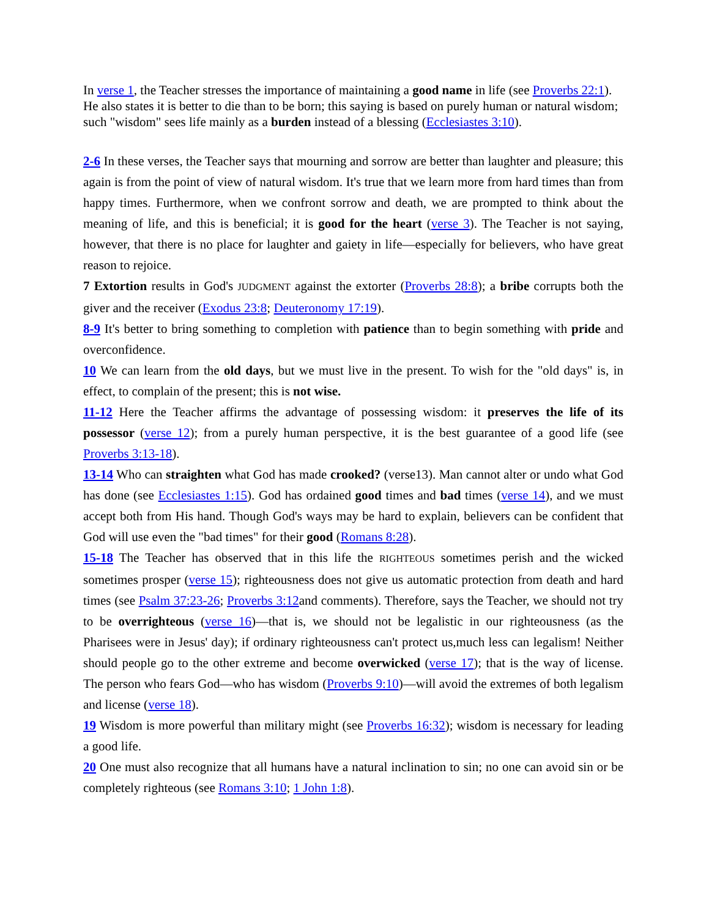In verse 1, the Teacher stresses the importance of maintaining a good name in life (see Proverbs 22:1). He also states it is better to die than to be born; this saying is based on purely human or natural wisdom; such "wisdom" sees life mainly as a burden instead of a blessing (Ecclesiastes 3:10).
2-6 In these verses, the Teacher says that mourning and sorrow are better than laughter and pleasure; this again is from the point of view of natural wisdom. It's true that we learn more from hard times than from happy times. Furthermore, when we confront sorrow and death, we are prompted to think about the meaning of life, and this is beneficial; it is good for the heart (verse 3). The Teacher is not saying, however, that there is no place for laughter and gaiety in life—especially for believers, who have great reason to rejoice.
7 Extortion results in God's JUDGMENT against the extorter (Proverbs 28:8); a bribe corrupts both the giver and the receiver (Exodus 23:8; Deuteronomy 17:19).
8-9 It's better to bring something to completion with patience than to begin something with pride and overconfidence.
10 We can learn from the old days, but we must live in the present. To wish for the "old days" is, in effect, to complain of the present; this is not wise.
11-12 Here the Teacher affirms the advantage of possessing wisdom: it preserves the life of its possessor (verse 12); from a purely human perspective, it is the best guarantee of a good life (see Proverbs 3:13-18).
13-14 Who can straighten what God has made crooked? (verse13). Man cannot alter or undo what God has done (see Ecclesiastes 1:15). God has ordained good times and bad times (verse 14), and we must accept both from His hand. Though God's ways may be hard to explain, believers can be confident that God will use even the "bad times" for their good (Romans 8:28).
15-18 The Teacher has observed that in this life the RIGHTEOUS sometimes perish and the wicked sometimes prosper (verse 15); righteousness does not give us automatic protection from death and hard times (see Psalm 37:23-26; Proverbs 3:12and comments). Therefore, says the Teacher, we should not try to be overrighteous (verse 16)—that is, we should not be legalistic in our righteousness (as the Pharisees were in Jesus' day); if ordinary righteousness can't protect us,much less can legalism! Neither should people go to the other extreme and become overwicked (verse 17); that is the way of license. The person who fears God—who has wisdom (Proverbs 9:10)—will avoid the extremes of both legalism and license (verse 18).
19 Wisdom is more powerful than military might (see Proverbs 16:32); wisdom is necessary for leading a good life.
20 One must also recognize that all humans have a natural inclination to sin; no one can avoid sin or be completely righteous (see Romans 3:10; 1 John 1:8).